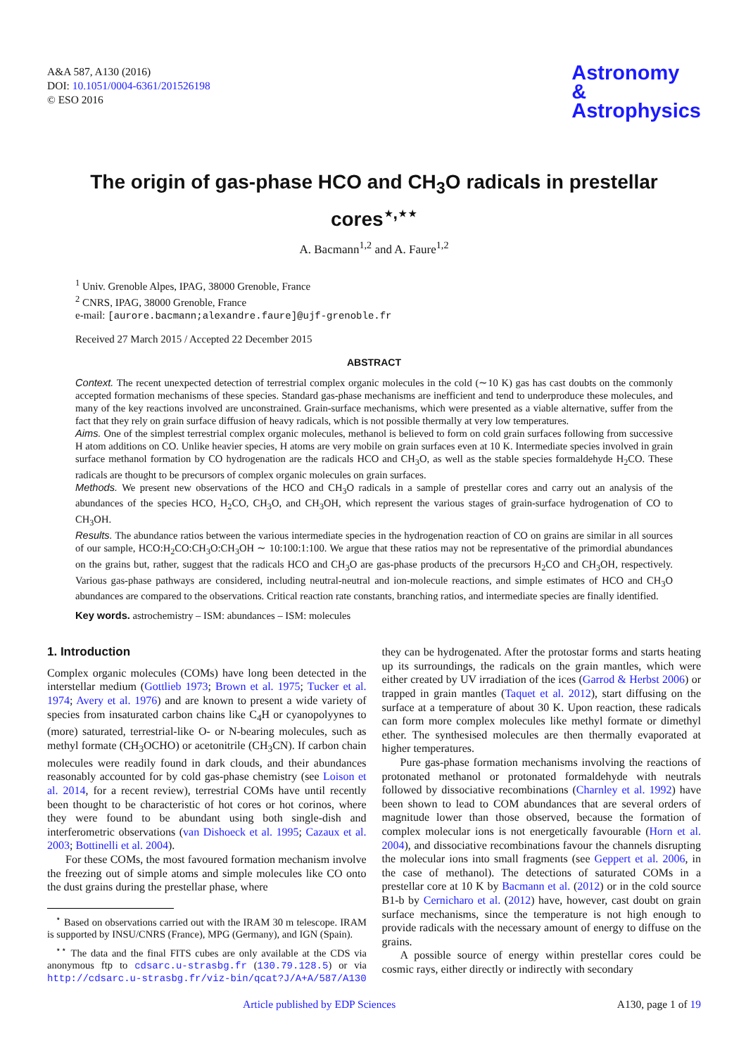A&A 587, A130 (2016)
DOI: 10.1051/0004-6361/201526198
© ESO 2016
Astronomy
&
Astrophysics
The origin of gas-phase HCO and CH<sub>3</sub>O radicals in prestellar cores<sup>⋆,⋆⋆</sup>
A. Bacmann<sup>1,2</sup> and A. Faure<sup>1,2</sup>
<sup>1</sup> Univ. Grenoble Alpes, IPAG, 38000 Grenoble, France
<sup>2</sup> CNRS, IPAG, 38000 Grenoble, France
e-mail: [aurore.bacmann;alexandre.faure]@ujf-grenoble.fr
Received 27 March 2015 / Accepted 22 December 2015
ABSTRACT
Context. The recent unexpected detection of terrestrial complex organic molecules in the cold (∼10 K) gas has cast doubts on the commonly accepted formation mechanisms of these species. Standard gas-phase mechanisms are inefficient and tend to underproduce these molecules, and many of the key reactions involved are unconstrained. Grain-surface mechanisms, which were presented as a viable alternative, suffer from the fact that they rely on grain surface diffusion of heavy radicals, which is not possible thermally at very low temperatures.
Aims. One of the simplest terrestrial complex organic molecules, methanol is believed to form on cold grain surfaces following from successive H atom additions on CO. Unlike heavier species, H atoms are very mobile on grain surfaces even at 10 K. Intermediate species involved in grain surface methanol formation by CO hydrogenation are the radicals HCO and CH<sub>3</sub>O, as well as the stable species formaldehyde H<sub>2</sub>CO. These radicals are thought to be precursors of complex organic molecules on grain surfaces.
Methods. We present new observations of the HCO and CH<sub>3</sub>O radicals in a sample of prestellar cores and carry out an analysis of the abundances of the species HCO, H<sub>2</sub>CO, CH<sub>3</sub>O, and CH<sub>3</sub>OH, which represent the various stages of grain-surface hydrogenation of CO to CH<sub>3</sub>OH.
Results. The abundance ratios between the various intermediate species in the hydrogenation reaction of CO on grains are similar in all sources of our sample, HCO:H<sub>2</sub>CO:CH<sub>3</sub>O:CH<sub>3</sub>OH ∼ 10:100:1:100. We argue that these ratios may not be representative of the primordial abundances on the grains but, rather, suggest that the radicals HCO and CH<sub>3</sub>O are gas-phase products of the precursors H<sub>2</sub>CO and CH<sub>3</sub>OH, respectively. Various gas-phase pathways are considered, including neutral-neutral and ion-molecule reactions, and simple estimates of HCO and CH<sub>3</sub>O abundances are compared to the observations. Critical reaction rate constants, branching ratios, and intermediate species are finally identified.
Key words. astrochemistry – ISM: abundances – ISM: molecules
1. Introduction
Complex organic molecules (COMs) have long been detected in the interstellar medium (Gottlieb 1973; Brown et al. 1975; Tucker et al. 1974; Avery et al. 1976) and are known to present a wide variety of species from insaturated carbon chains like C<sub>4</sub>H or cyanopolyynes to (more) saturated, terrestrial-like O- or N-bearing molecules, such as methyl formate (CH<sub>3</sub>OCHO) or acetonitrile (CH<sub>3</sub>CN). If carbon chain molecules were readily found in dark clouds, and their abundances reasonably accounted for by cold gas-phase chemistry (see Loison et al. 2014, for a recent review), terrestrial COMs have until recently been thought to be characteristic of hot cores or hot corinos, where they were found to be abundant using both single-dish and interferometric observations (van Dishoeck et al. 1995; Cazaux et al. 2003; Bottinelli et al. 2004).
For these COMs, the most favoured formation mechanism involve the freezing out of simple atoms and simple molecules like CO onto the dust grains during the prestellar phase, where
<sup>⋆</sup> Based on observations carried out with the IRAM 30 m telescope. IRAM is supported by INSU/CNRS (France), MPG (Germany), and IGN (Spain).
<sup>⋆⋆</sup> The data and the final FITS cubes are only available at the CDS via anonymous ftp to cdsarc.u-strasbg.fr (130.79.128.5) or via http://cdsarc.u-strasbg.fr/viz-bin/qcat?J/A+A/587/A130
they can be hydrogenated. After the protostar forms and starts heating up its surroundings, the radicals on the grain mantles, which were either created by UV irradiation of the ices (Garrod & Herbst 2006) or trapped in grain mantles (Taquet et al. 2012), start diffusing on the surface at a temperature of about 30 K. Upon reaction, these radicals can form more complex molecules like methyl formate or dimethyl ether. The synthesised molecules are then thermally evaporated at higher temperatures.
Pure gas-phase formation mechanisms involving the reactions of protonated methanol or protonated formaldehyde with neutrals followed by dissociative recombinations (Charnley et al. 1992) have been shown to lead to COM abundances that are several orders of magnitude lower than those observed, because the formation of complex molecular ions is not energetically favourable (Horn et al. 2004), and dissociative recombinations favour the channels disrupting the molecular ions into small fragments (see Geppert et al. 2006, in the case of methanol). The detections of saturated COMs in a prestellar core at 10 K by Bacmann et al. (2012) or in the cold source B1-b by Cernicharo et al. (2012) have, however, cast doubt on grain surface mechanisms, since the temperature is not high enough to provide radicals with the necessary amount of energy to diffuse on the grains.
A possible source of energy within prestellar cores could be cosmic rays, either directly or indirectly with secondary
Article published by EDP Sciences A130, page 1 of 19